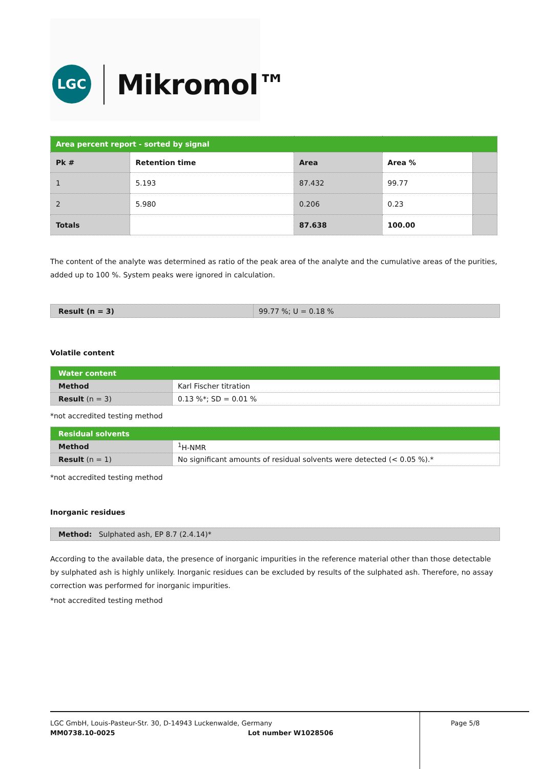LGC Mikromol™
| Area percent report - sorted by signal | | | | |
| Pk # | Retention time | Area | Area % | |
| 1 | 5.193 | 87.432 | 99.77 | |
| 2 | 5.980 | 0.206 | 0.23 | |
| Totals | | 87.638 | 100.00 | |
The content of the analyte was determined as ratio of the peak area of the analyte and the cumulative areas of the purities, added up to 100 %. System peaks were ignored in calculation.
| Result (n = 3) | 99.77 %; U = 0.18 % |
Volatile content
| Water content | |
| Method | Karl Fischer titration |
| Result (n = 3) | 0.13 %*; SD = 0.01 % |
*not accredited testing method
| Residual solvents | |
| Method | <sup>1</sup>H-NMR |
| Result (n = 1) | No significant amounts of residual solvents were detected (< 0.05 %).* |
*not accredited testing method
Inorganic residues
| Method: Sulphated ash, EP 8.7 (2.4.14)* |
According to the available data, the presence of inorganic impurities in the reference material other than those detectable by sulphated ash is highly unlikely. Inorganic residues can be excluded by results of the sulphated ash. Therefore, no assay correction was performed for inorganic impurities.
*not accredited testing method
LGC GmbH, Louis-Pasteur-Str. 30, D-14943 Luckenwalde, Germany
MM0738.10-0025 Lot number W1028506
Page 5/8